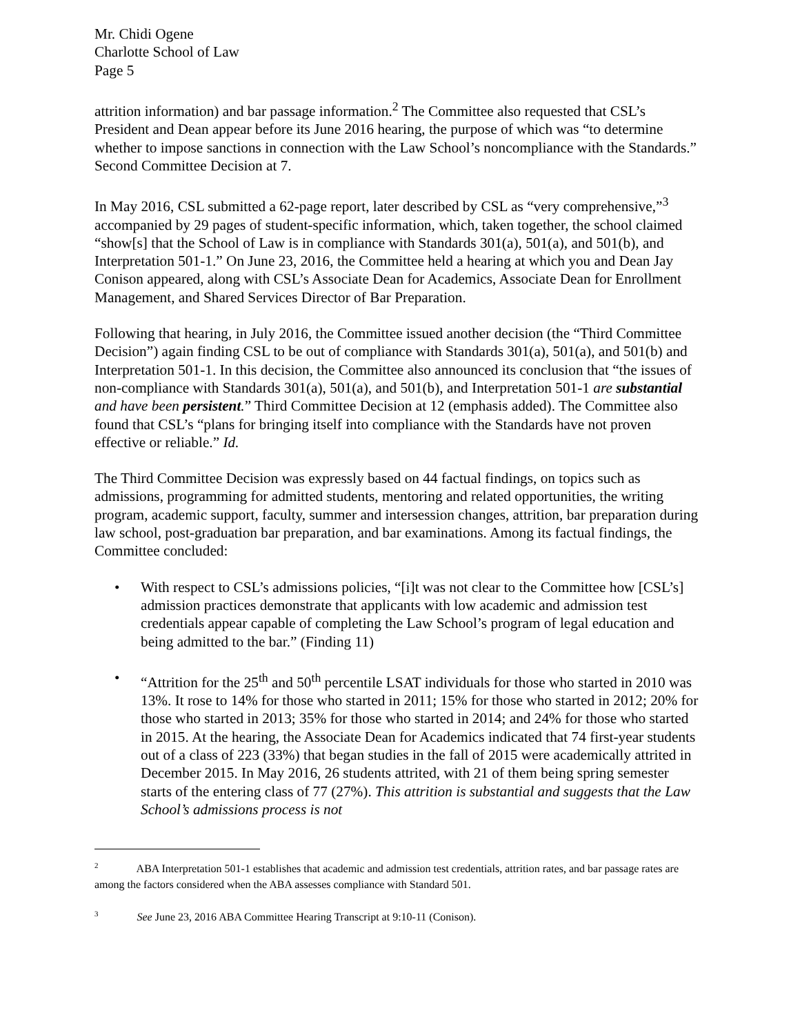Mr. Chidi Ogene
Charlotte School of Law
Page 5
attrition information) and bar passage information.<sup>2</sup> The Committee also requested that CSL’s President and Dean appear before its June 2016 hearing, the purpose of which was “to determine whether to impose sanctions in connection with the Law School’s noncompliance with the Standards.” Second Committee Decision at 7.
In May 2016, CSL submitted a 62-page report, later described by CSL as “very comprehensive,”<sup>3</sup> accompanied by 29 pages of student-specific information, which, taken together, the school claimed “show[s] that the School of Law is in compliance with Standards 301(a), 501(a), and 501(b), and Interpretation 501-1.” On June 23, 2016, the Committee held a hearing at which you and Dean Jay Conison appeared, along with CSL’s Associate Dean for Academics, Associate Dean for Enrollment Management, and Shared Services Director of Bar Preparation.
Following that hearing, in July 2016, the Committee issued another decision (the “Third Committee Decision”) again finding CSL to be out of compliance with Standards 301(a), 501(a), and 501(b) and Interpretation 501-1. In this decision, the Committee also announced its conclusion that “the issues of non-compliance with Standards 301(a), 501(a), and 501(b), and Interpretation 501-1 are substantial and have been persistent.” Third Committee Decision at 12 (emphasis added). The Committee also found that CSL’s “plans for bringing itself into compliance with the Standards have not proven effective or reliable.” Id.
The Third Committee Decision was expressly based on 44 factual findings, on topics such as admissions, programming for admitted students, mentoring and related opportunities, the writing program, academic support, faculty, summer and intersession changes, attrition, bar preparation during law school, post-graduation bar preparation, and bar examinations. Among its factual findings, the Committee concluded:
• With respect to CSL’s admissions policies, “[i]t was not clear to the Committee how [CSL’s] admission practices demonstrate that applicants with low academic and admission test credentials appear capable of completing the Law School’s program of legal education and being admitted to the bar.” (Finding 11)
• “Attrition for the 25<sup>th</sup> and 50<sup>th</sup> percentile LSAT individuals for those who started in 2010 was 13%. It rose to 14% for those who started in 2011; 15% for those who started in 2012; 20% for those who started in 2013; 35% for those who started in 2014; and 24% for those who started in 2015. At the hearing, the Associate Dean for Academics indicated that 74 first-year students out of a class of 223 (33%) that began studies in the fall of 2015 were academically attrited in December 2015. In May 2016, 26 students attrited, with 21 of them being spring semester starts of the entering class of 77 (27%). This attrition is substantial and suggests that the Law School’s admissions process is not
<sup>2</sup> ABA Interpretation 501-1 establishes that academic and admission test credentials, attrition rates, and bar passage rates are among the factors considered when the ABA assesses compliance with Standard 501.
<sup>3</sup> See June 23, 2016 ABA Committee Hearing Transcript at 9:10-11 (Conison).